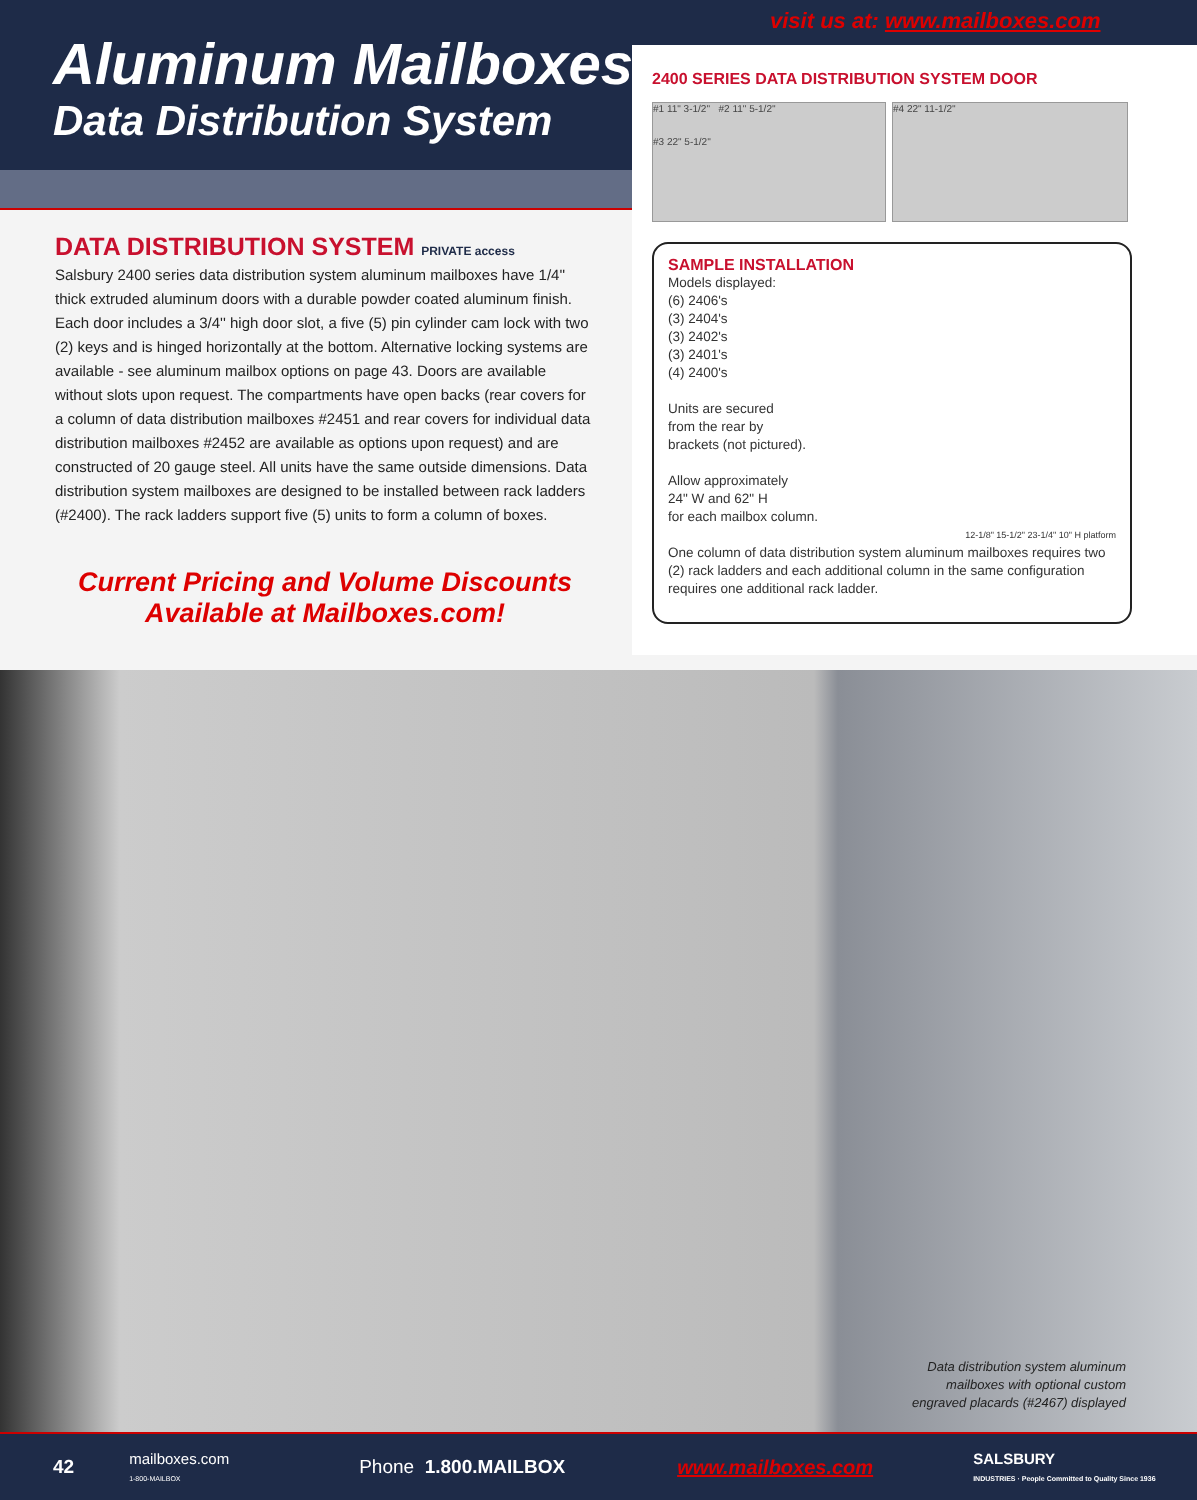visit us at: www.mailboxes.com
Aluminum Mailboxes -
Data Distribution System
DATA DISTRIBUTION SYSTEM PRIVATE access
Salsbury 2400 series data distribution system aluminum mailboxes have 1/4'' thick extruded aluminum doors with a durable powder coated aluminum finish. Each door includes a 3/4'' high door slot, a five (5) pin cylinder cam lock with two (2) keys and is hinged horizontally at the bottom. Alternative locking systems are available - see aluminum mailbox options on page 43. Doors are available without slots upon request. The compartments have open backs (rear covers for a column of data distribution mailboxes #2451 and rear covers for individual data distribution mailboxes #2452 are available as options upon request) and are constructed of 20 gauge steel. All units have the same outside dimensions. Data distribution system mailboxes are designed to be installed between rack ladders (#2400). The rack ladders support five (5) units to form a column of boxes.
Current Pricing and Volume Discounts
Available at Mailboxes.com!
2400 SERIES DATA DISTRIBUTION SYSTEM DOOR
#1 11" 3-1/2'' #2 11" 5-1/2''
#3 22" 5-1/2''
#4 22" 11-1/2''
SAMPLE INSTALLATION
Models displayed:
(6) 2406's
(3) 2404's
(3) 2402's
(3) 2401's
(4) 2400's
Units are secured
from the rear by
brackets (not pictured).
Allow approximately
24" W and 62" H
for each mailbox column.
12-1/8" 15-1/2" 23-1/4" 10" H platform
One column of data distribution system aluminum mailboxes requires two (2) rack ladders and each additional column in the same configuration requires one additional rack ladder.
Data distribution system aluminum mailboxes with optional custom engraved placards (#2467) displayed
42 mailboxes.com
1-800-MAILBOX Phone 1.800.MAILBOX www.mailboxes.com SALSBURY
INDUSTRIES · People Committed to Quality Since 1936